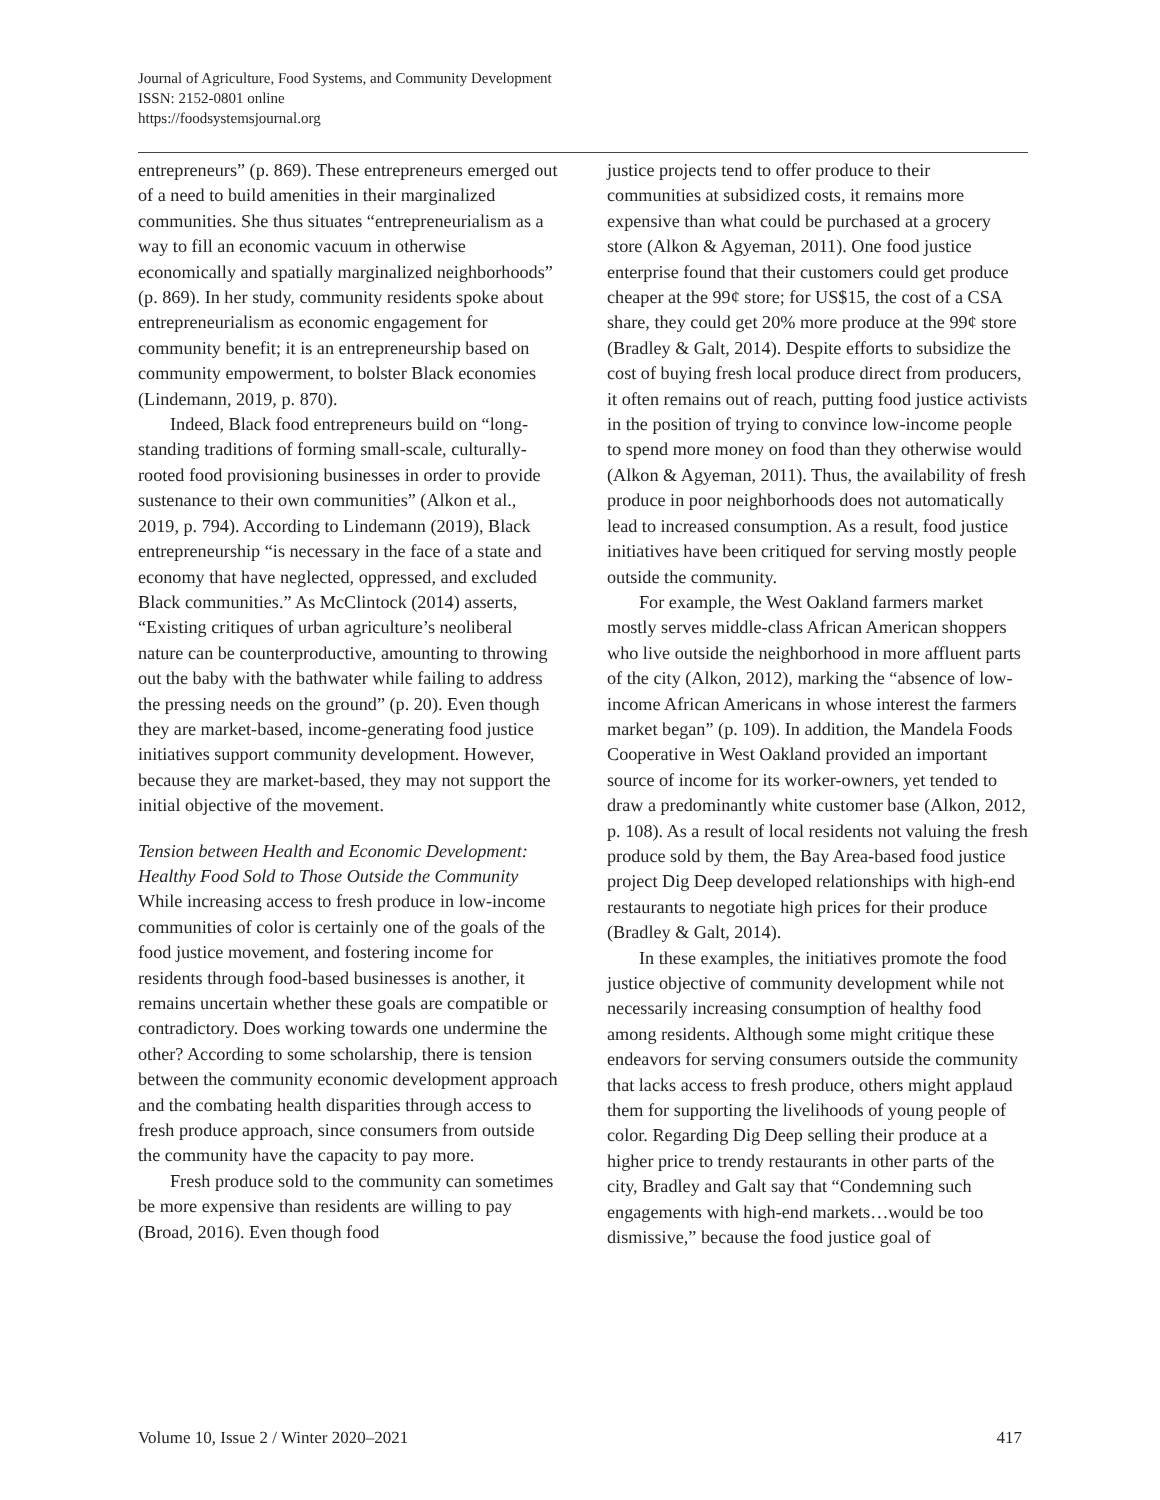Journal of Agriculture, Food Systems, and Community Development
ISSN: 2152-0801 online
https://foodsystemsjournal.org
entrepreneurs” (p. 869). These entrepreneurs emerged out of a need to build amenities in their marginalized communities. She thus situates “entrepreneurialism as a way to fill an economic vacuum in otherwise economically and spatially marginalized neighborhoods” (p. 869). In her study, community residents spoke about entrepreneurialism as economic engagement for community benefit; it is an entrepreneurship based on community empowerment, to bolster Black economies (Lindemann, 2019, p. 870).
Indeed, Black food entrepreneurs build on “long-standing traditions of forming small-scale, culturally-rooted food provisioning businesses in order to provide sustenance to their own communities” (Alkon et al., 2019, p. 794). According to Lindemann (2019), Black entrepreneurship “is necessary in the face of a state and economy that have neglected, oppressed, and excluded Black communities.” As McClintock (2014) asserts, “Existing critiques of urban agriculture’s neoliberal nature can be counterproductive, amounting to throwing out the baby with the bathwater while failing to address the pressing needs on the ground” (p. 20). Even though they are market-based, income-generating food justice initiatives support community development. However, because they are market-based, they may not support the initial objective of the movement.
Tension between Health and Economic Development: Healthy Food Sold to Those Outside the Community
While increasing access to fresh produce in low-income communities of color is certainly one of the goals of the food justice movement, and fostering income for residents through food-based businesses is another, it remains uncertain whether these goals are compatible or contradictory. Does working towards one undermine the other? According to some scholarship, there is tension between the community economic development approach and the combating health disparities through access to fresh produce approach, since consumers from outside the community have the capacity to pay more.
Fresh produce sold to the community can sometimes be more expensive than residents are willing to pay (Broad, 2016). Even though food
justice projects tend to offer produce to their communities at subsidized costs, it remains more expensive than what could be purchased at a grocery store (Alkon & Agyeman, 2011). One food justice enterprise found that their customers could get produce cheaper at the 99¢ store; for US$15, the cost of a CSA share, they could get 20% more produce at the 99¢ store (Bradley & Galt, 2014). Despite efforts to subsidize the cost of buying fresh local produce direct from producers, it often remains out of reach, putting food justice activists in the position of trying to convince low-income people to spend more money on food than they otherwise would (Alkon & Agyeman, 2011). Thus, the availability of fresh produce in poor neighborhoods does not automatically lead to increased consumption. As a result, food justice initiatives have been critiqued for serving mostly people outside the community.
For example, the West Oakland farmers market mostly serves middle-class African American shoppers who live outside the neighborhood in more affluent parts of the city (Alkon, 2012), marking the “absence of low-income African Americans in whose interest the farmers market began” (p. 109). In addition, the Mandela Foods Cooperative in West Oakland provided an important source of income for its worker-owners, yet tended to draw a predominantly white customer base (Alkon, 2012, p. 108). As a result of local residents not valuing the fresh produce sold by them, the Bay Area-based food justice project Dig Deep developed relationships with high-end restaurants to negotiate high prices for their produce (Bradley & Galt, 2014).
In these examples, the initiatives promote the food justice objective of community development while not necessarily increasing consumption of healthy food among residents. Although some might critique these endeavors for serving consumers outside the community that lacks access to fresh produce, others might applaud them for supporting the livelihoods of young people of color. Regarding Dig Deep selling their produce at a higher price to trendy restaurants in other parts of the city, Bradley and Galt say that “Condemning such engagements with high-end markets…would be too dismissive,” because the food justice goal of
Volume 10, Issue 2 / Winter 2020–2021 417